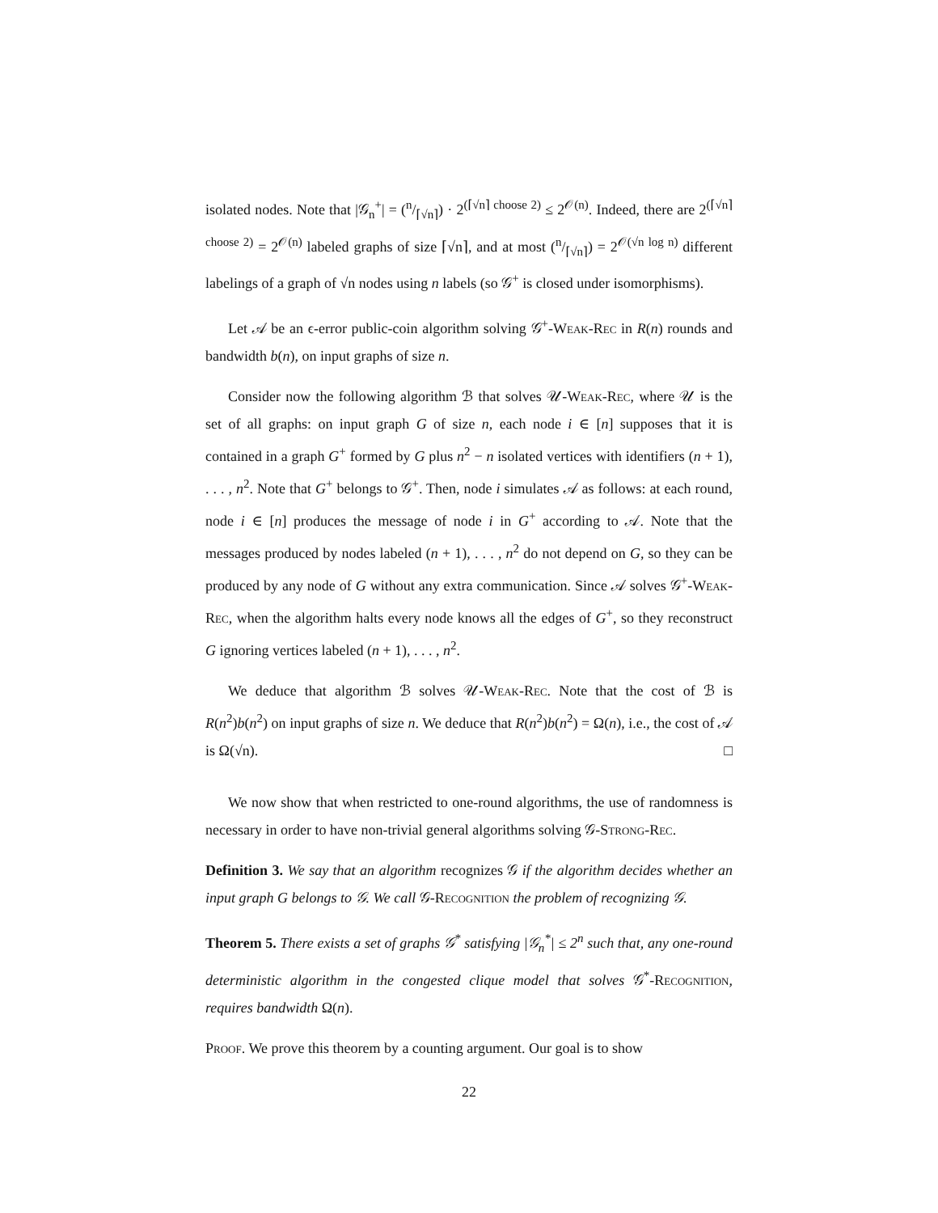isolated nodes. Note that |𝒢<sub>n</sub><sup>+</sup>| = (n/⌈√n⌉) · 2<sup>(⌈√n⌉ choose 2)</sup> ≤ 2<sup>𝒪(n)</sup>. Indeed, there are 2<sup>(⌈√n⌉ choose 2)</sup> = 2<sup>𝒪(n)</sup> labeled graphs of size ⌈√n⌉, and at most (n/⌈√n⌉) = 2<sup>𝒪(√n log n)</sup> different labelings of a graph of √n nodes using n labels (so 𝒢<sup>+</sup> is closed under isomorphisms).
Let 𝒜 be an ϵ-error public-coin algorithm solving 𝒢<sup>+</sup>-Weak-Rec in R(n) rounds and bandwidth b(n), on input graphs of size n.
Consider now the following algorithm ℬ that solves 𝒰-Weak-Rec, where 𝒰 is the set of all graphs: on input graph G of size n, each node i ∈ [n] supposes that it is contained in a graph G<sup>+</sup> formed by G plus n<sup>2</sup> − n isolated vertices with identifiers (n + 1), . . . , n<sup>2</sup>. Note that G<sup>+</sup> belongs to 𝒢<sup>+</sup>. Then, node i simulates 𝒜 as follows: at each round, node i ∈ [n] produces the message of node i in G<sup>+</sup> according to 𝒜. Note that the messages produced by nodes labeled (n + 1), . . . , n<sup>2</sup> do not depend on G, so they can be produced by any node of G without any extra communication. Since 𝒜 solves 𝒢<sup>+</sup>-Weak-Rec, when the algorithm halts every node knows all the edges of G<sup>+</sup>, so they reconstruct G ignoring vertices labeled (n + 1), . . . , n<sup>2</sup>.
We deduce that algorithm ℬ solves 𝒰-Weak-Rec. Note that the cost of ℬ is R(n<sup>2</sup>)b(n<sup>2</sup>) on input graphs of size n. We deduce that R(n<sup>2</sup>)b(n<sup>2</sup>) = Ω(n), i.e., the cost of 𝒜 is Ω(√n). □
We now show that when restricted to one-round algorithms, the use of randomness is necessary in order to have non-trivial general algorithms solving 𝒢-Strong-Rec.
Definition 3. We say that an algorithm recognizes 𝒢 if the algorithm decides whether an input graph G belongs to 𝒢. We call 𝒢-Recognition the problem of recognizing 𝒢.
Theorem 5. There exists a set of graphs 𝒢<sup>*</sup> satisfying |𝒢<sub>n</sub><sup>*</sup>| ≤ 2<sup>n</sup> such that, any one-round deterministic algorithm in the congested clique model that solves 𝒢<sup>*</sup>-Recognition, requires bandwidth Ω(n).
Proof. We prove this theorem by a counting argument. Our goal is to show
22